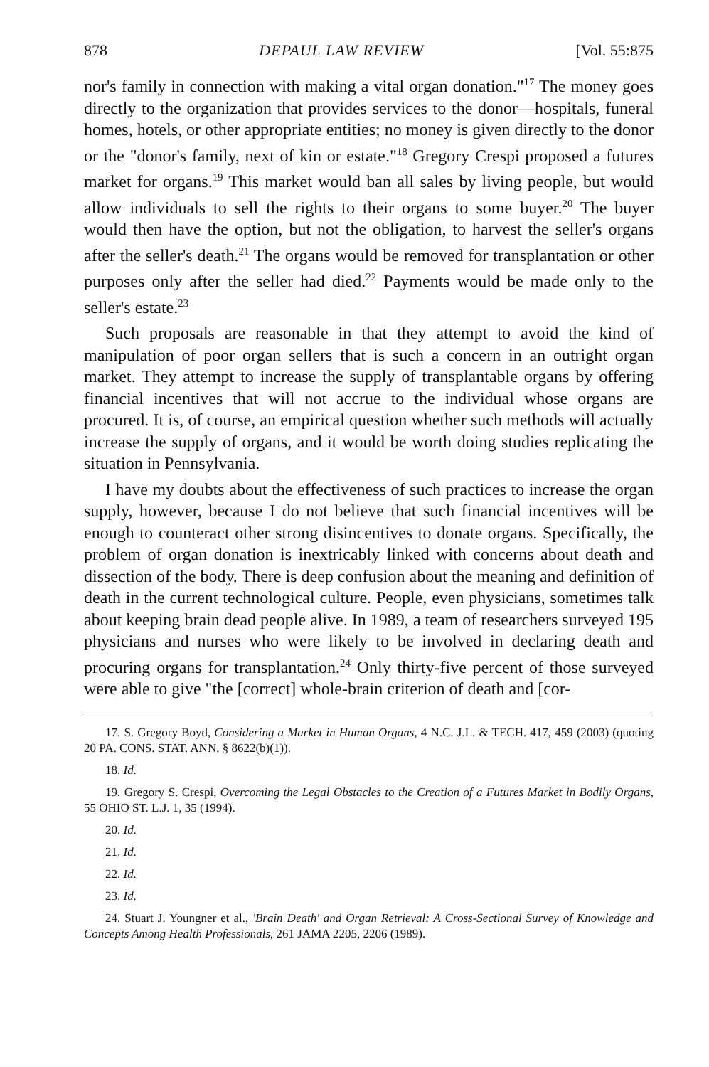878 DEPAUL LAW REVIEW [Vol. 55:875
nor's family in connection with making a vital organ donation."<sup>17</sup> The money goes directly to the organization that provides services to the donor—hospitals, funeral homes, hotels, or other appropriate entities; no money is given directly to the donor or the "donor's family, next of kin or estate."<sup>18</sup> Gregory Crespi proposed a futures market for organs.<sup>19</sup> This market would ban all sales by living people, but would allow individuals to sell the rights to their organs to some buyer.<sup>20</sup> The buyer would then have the option, but not the obligation, to harvest the seller's organs after the seller's death.<sup>21</sup> The organs would be removed for transplantation or other purposes only after the seller had died.<sup>22</sup> Payments would be made only to the seller's estate.<sup>23</sup>
Such proposals are reasonable in that they attempt to avoid the kind of manipulation of poor organ sellers that is such a concern in an outright organ market. They attempt to increase the supply of transplantable organs by offering financial incentives that will not accrue to the individual whose organs are procured. It is, of course, an empirical question whether such methods will actually increase the supply of organs, and it would be worth doing studies replicating the situation in Pennsylvania.
I have my doubts about the effectiveness of such practices to increase the organ supply, however, because I do not believe that such financial incentives will be enough to counteract other strong disincentives to donate organs. Specifically, the problem of organ donation is inextricably linked with concerns about death and dissection of the body. There is deep confusion about the meaning and definition of death in the current technological culture. People, even physicians, sometimes talk about keeping brain dead people alive. In 1989, a team of researchers surveyed 195 physicians and nurses who were likely to be involved in declaring death and procuring organs for transplantation.<sup>24</sup> Only thirty-five percent of those surveyed were able to give "the [correct] whole-brain criterion of death and [cor-
17. S. Gregory Boyd, Considering a Market in Human Organs, 4 N.C. J.L. & TECH. 417, 459 (2003) (quoting 20 PA. CONS. STAT. ANN. § 8622(b)(1)).
18. Id.
19. Gregory S. Crespi, Overcoming the Legal Obstacles to the Creation of a Futures Market in Bodily Organs, 55 OHIO ST. L.J. 1, 35 (1994).
20. Id.
21. Id.
22. Id.
23. Id.
24. Stuart J. Youngner et al., 'Brain Death' and Organ Retrieval: A Cross-Sectional Survey of Knowledge and Concepts Among Health Professionals, 261 JAMA 2205, 2206 (1989).